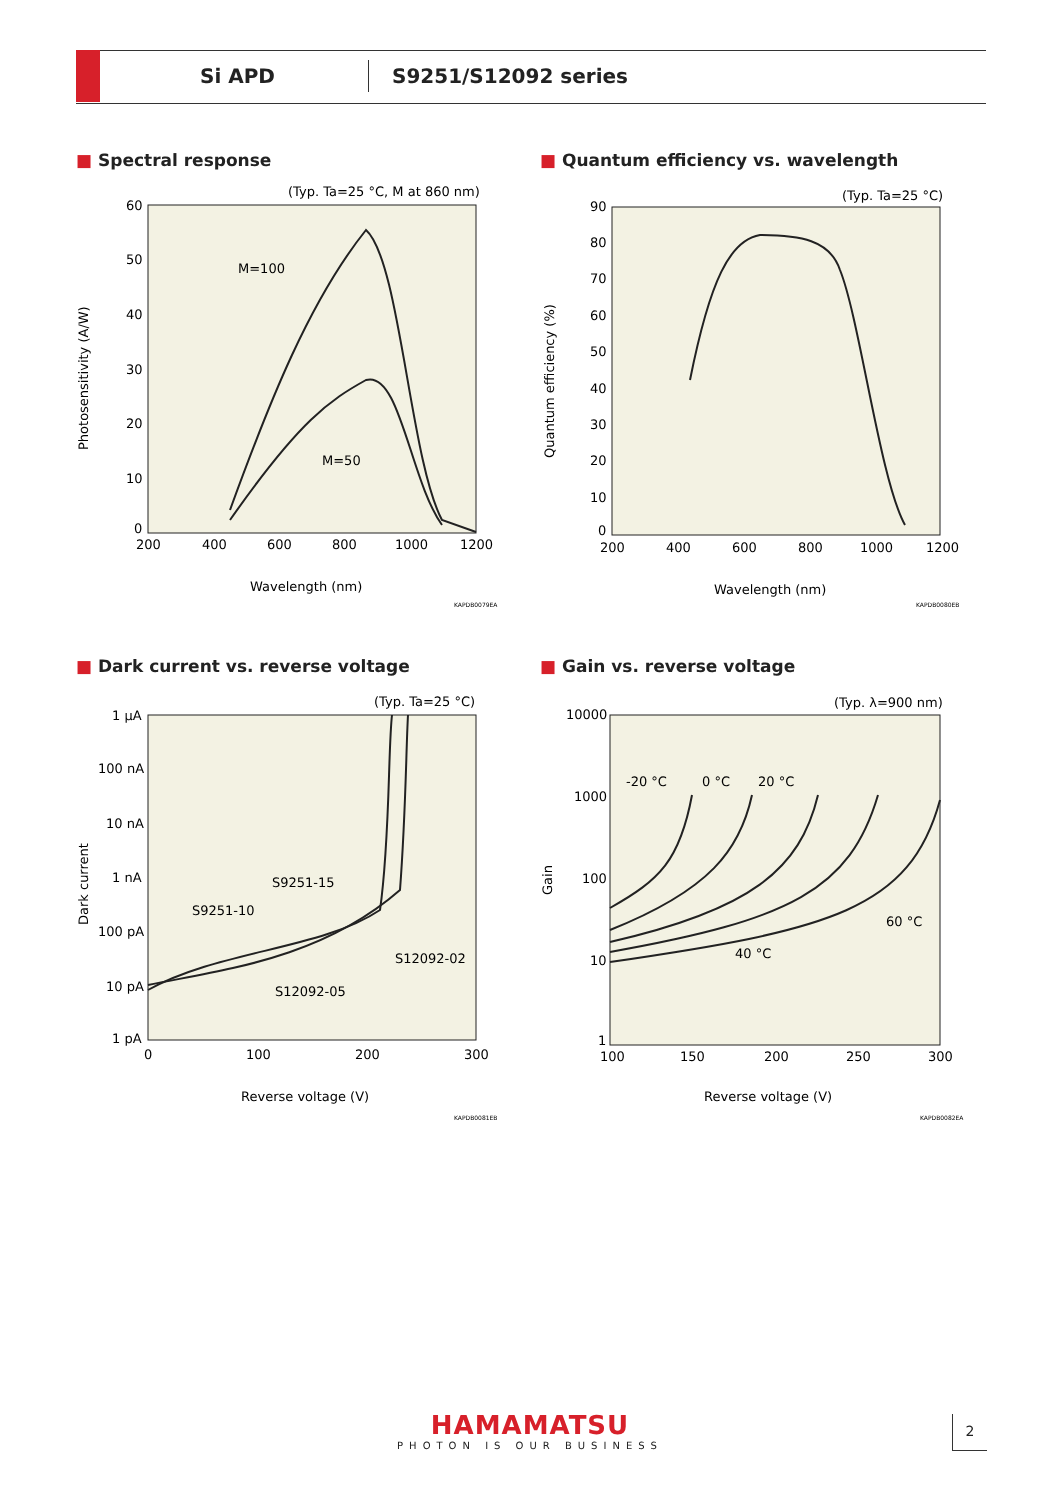Si APD S9251/S12092 series
■ Spectral response
(Typ. Ta=25 °C, M at 860 nm)
60
50
40
30
20
10
0
200
400
600
800
1000
1200
Wavelength (nm)
Photosensitivity (A/W)
M=100
M=50
KAPDB0079EA
■ Quantum efficiency vs. wavelength
(Typ. Ta=25 °C)
90
80
70
60
50
40
30
20
10
0
200
400
600
800
1000
1200
Wavelength (nm)
Quantum efficiency (%)
KAPDB0080EB
■ Dark current vs. reverse voltage
(Typ. Ta=25 °C)
1 μA
100 nA
10 nA
1 nA
100 pA
10 pA
1 pA
0
100
200
300
Reverse voltage (V)
Dark current
S9251-15
S9251-10
S12092-02
S12092-05
KAPDB0081EB
■ Gain vs. reverse voltage
(Typ. λ=900 nm)
10000
1000
100
10
1
100
150
200
250
300
Reverse voltage (V)
Gain
-20 °C
0 °C
20 °C
60 °C
40 °C
KAPDB0082EA
HAMAMATSU
PHOTON IS OUR BUSINESS
2